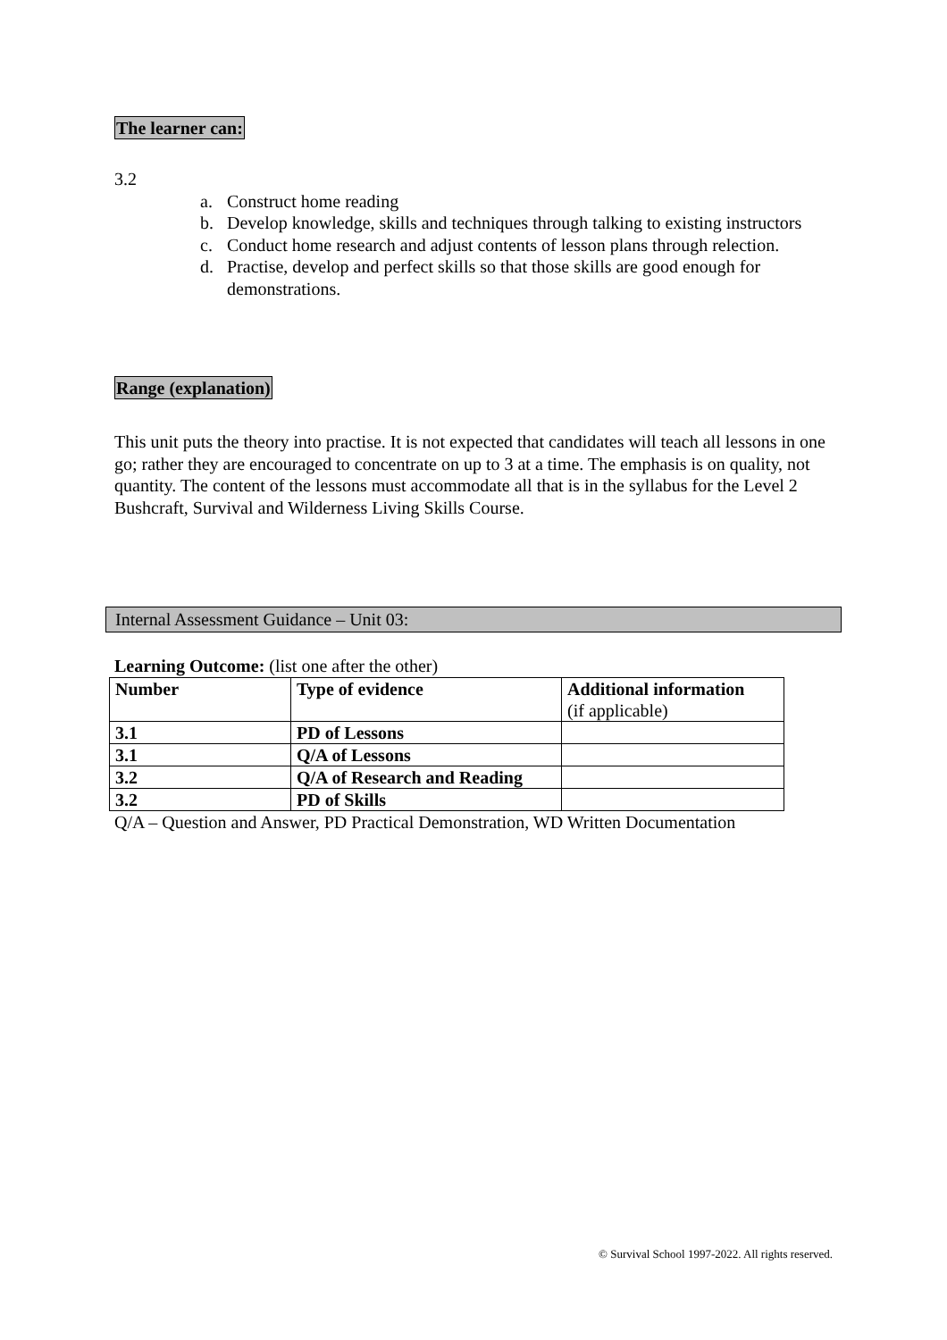The learner can:
3.2
a. Construct home reading
b. Develop knowledge, skills and techniques through talking to existing instructors
c. Conduct home research and adjust contents of lesson plans through relection.
d. Practise, develop and perfect skills so that those skills are good enough for demonstrations.
Range (explanation)
This unit puts the theory into practise. It is not expected that candidates will teach all lessons in one go; rather they are encouraged to concentrate on up to 3 at a time. The emphasis is on quality, not quantity. The content of the lessons must accommodate all that is in the syllabus for the Level 2 Bushcraft, Survival and Wilderness Living Skills Course.
Internal Assessment Guidance – Unit 03:
Learning Outcome: (list one after the other)
| Number | Type of evidence | Additional information (if applicable) |
| --- | --- | --- |
| 3.1 | PD of Lessons | |
| 3.1 | Q/A of Lessons | |
| 3.2 | Q/A of Research and Reading | |
| 3.2 | PD of Skills | |
Q/A – Question and Answer, PD Practical Demonstration, WD Written Documentation
© Survival School 1997-2022. All rights reserved.